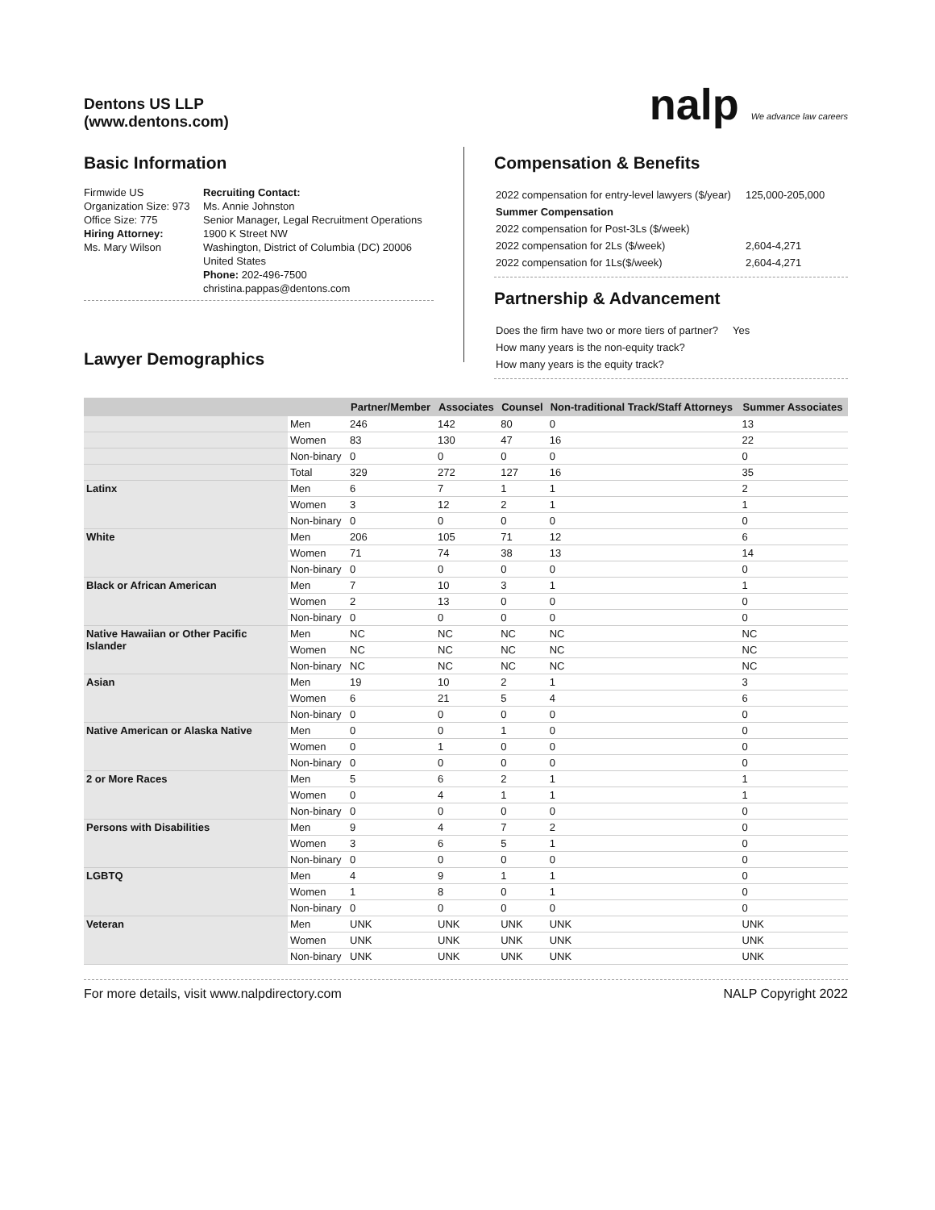Dentons US LLP
(www.dentons.com)
nalp We advance law careers
Basic Information
Firmwide US Organization Size: 973
Office Size: 775
Hiring Attorney:
Ms. Mary Wilson
Recruiting Contact:
Ms. Annie Johnston
Senior Manager, Legal Recruitment Operations
1900 K Street NW
Washington, District of Columbia (DC) 20006
United States
Phone: 202-496-7500
christina.pappas@dentons.com
Lawyer Demographics
Compensation & Benefits
| 2022 compensation for entry-level lawyers ($/year) | 125,000-205,000 |
| Summer Compensation | |
| 2022 compensation for Post-3Ls ($/week) | |
| 2022 compensation for 2Ls ($/week) | 2,604-4,271 |
| 2022 compensation for 1Ls($/week) | 2,604-4,271 |
Partnership & Advancement
| Does the firm have two or more tiers of partner? | Yes |
| How many years is the non-equity track? | |
| How many years is the equity track? | |
| | | Partner/Member | Associates | Counsel | Non-traditional Track/Staff Attorneys | Summer Associates |
| --- | --- | --- | --- | --- | --- | --- |
| | Men | 246 | 142 | 80 | 0 | 13 |
| | Women | 83 | 130 | 47 | 16 | 22 |
| | Non-binary | 0 | 0 | 0 | 0 | 0 |
| | Total | 329 | 272 | 127 | 16 | 35 |
| Latinx | Men | 6 | 7 | 1 | 1 | 2 |
| | Women | 3 | 12 | 2 | 1 | 1 |
| | Non-binary | 0 | 0 | 0 | 0 | 0 |
| White | Men | 206 | 105 | 71 | 12 | 6 |
| | Women | 71 | 74 | 38 | 13 | 14 |
| | Non-binary | 0 | 0 | 0 | 0 | 0 |
| Black or African American | Men | 7 | 10 | 3 | 1 | 1 |
| | Women | 2 | 13 | 0 | 0 | 0 |
| | Non-binary | 0 | 0 | 0 | 0 | 0 |
| Native Hawaiian or Other Pacific Islander | Men | NC | NC | NC | NC | NC |
| | Women | NC | NC | NC | NC | NC |
| | Non-binary | NC | NC | NC | NC | NC |
| Asian | Men | 19 | 10 | 2 | 1 | 3 |
| | Women | 6 | 21 | 5 | 4 | 6 |
| | Non-binary | 0 | 0 | 0 | 0 | 0 |
| Native American or Alaska Native | Men | 0 | 0 | 1 | 0 | 0 |
| | Women | 0 | 1 | 0 | 0 | 0 |
| | Non-binary | 0 | 0 | 0 | 0 | 0 |
| 2 or More Races | Men | 5 | 6 | 2 | 1 | 1 |
| | Women | 0 | 4 | 1 | 1 | 1 |
| | Non-binary | 0 | 0 | 0 | 0 | 0 |
| Persons with Disabilities | Men | 9 | 4 | 7 | 2 | 0 |
| | Women | 3 | 6 | 5 | 1 | 0 |
| | Non-binary | 0 | 0 | 0 | 0 | 0 |
| LGBTQ | Men | 4 | 9 | 1 | 1 | 0 |
| | Women | 1 | 8 | 0 | 1 | 0 |
| | Non-binary | 0 | 0 | 0 | 0 | 0 |
| Veteran | Men | UNK | UNK | UNK | UNK | UNK |
| | Women | UNK | UNK | UNK | UNK | UNK |
| | Non-binary | UNK | UNK | UNK | UNK | UNK |
For more details, visit www.nalpdirectory.com NALP Copyright 2022